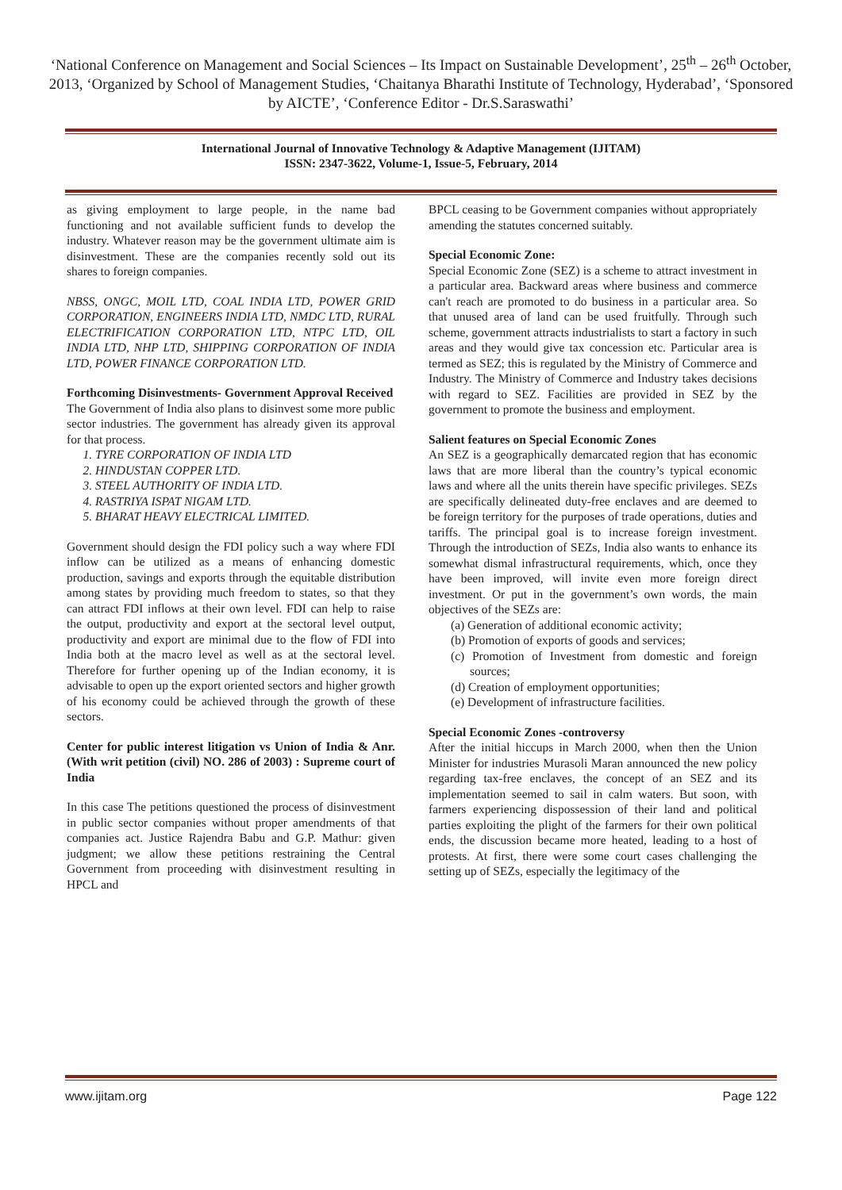‘National Conference on Management and Social Sciences – Its Impact on Sustainable Development’, 25<sup>th</sup> – 26<sup>th</sup> October, 2013, ‘Organized by School of Management Studies, ‘Chaitanya Bharathi Institute of Technology, Hyderabad’, ‘Sponsored by AICTE’, ‘Conference Editor - Dr.S.Saraswathi’
International Journal of Innovative Technology & Adaptive Management (IJITAM)
ISSN: 2347-3622, Volume-1, Issue-5, February, 2014
as giving employment to large people, in the name bad functioning and not available sufficient funds to develop the industry. Whatever reason may be the government ultimate aim is disinvestment. These are the companies recently sold out its shares to foreign companies.
NBSS, ONGC, MOIL LTD, COAL INDIA LTD, POWER GRID CORPORATION, ENGINEERS INDIA LTD, NMDC LTD, RURAL ELECTRIFICATION CORPORATION LTD, NTPC LTD, OIL INDIA LTD, NHP LTD, SHIPPING CORPORATION OF INDIA LTD, POWER FINANCE CORPORATION LTD.
Forthcoming Disinvestments- Government Approval Received
The Government of India also plans to disinvest some more public sector industries. The government has already given its approval for that process.
1. TYRE CORPORATION OF INDIA LTD
2. HINDUSTAN COPPER LTD.
3. STEEL AUTHORITY OF INDIA LTD.
4. RASTRIYA ISPAT NIGAM LTD.
5. BHARAT HEAVY ELECTRICAL LIMITED.
Government should design the FDI policy such a way where FDI inflow can be utilized as a means of enhancing domestic production, savings and exports through the equitable distribution among states by providing much freedom to states, so that they can attract FDI inflows at their own level. FDI can help to raise the output, productivity and export at the sectoral level output, productivity and export are minimal due to the flow of FDI into India both at the macro level as well as at the sectoral level. Therefore for further opening up of the Indian economy, it is advisable to open up the export oriented sectors and higher growth of his economy could be achieved through the growth of these sectors.
Center for public interest litigation vs Union of India & Anr. (With writ petition (civil) NO. 286 of 2003) : Supreme court of India
In this case The petitions questioned the process of disinvestment in public sector companies without proper amendments of that companies act. Justice Rajendra Babu and G.P. Mathur: given judgment; we allow these petitions restraining the Central Government from proceeding with disinvestment resulting in HPCL and
BPCL ceasing to be Government companies without appropriately amending the statutes concerned suitably.
Special Economic Zone:
Special Economic Zone (SEZ) is a scheme to attract investment in a particular area. Backward areas where business and commerce can't reach are promoted to do business in a particular area. So that unused area of land can be used fruitfully. Through such scheme, government attracts industrialists to start a factory in such areas and they would give tax concession etc. Particular area is termed as SEZ; this is regulated by the Ministry of Commerce and Industry. The Ministry of Commerce and Industry takes decisions with regard to SEZ. Facilities are provided in SEZ by the government to promote the business and employment.
Salient features on Special Economic Zones
An SEZ is a geographically demarcated region that has economic laws that are more liberal than the country’s typical economic laws and where all the units therein have specific privileges. SEZs are specifically delineated duty-free enclaves and are deemed to be foreign territory for the purposes of trade operations, duties and tariffs. The principal goal is to increase foreign investment. Through the introduction of SEZs, India also wants to enhance its somewhat dismal infrastructural requirements, which, once they have been improved, will invite even more foreign direct investment. Or put in the government’s own words, the main objectives of the SEZs are:
(a) Generation of additional economic activity;
(b) Promotion of exports of goods and services;
(c) Promotion of Investment from domestic and foreign sources;
(d) Creation of employment opportunities;
(e) Development of infrastructure facilities.
Special Economic Zones -controversy
After the initial hiccups in March 2000, when then the Union Minister for industries Murasoli Maran announced the new policy regarding tax-free enclaves, the concept of an SEZ and its implementation seemed to sail in calm waters. But soon, with farmers experiencing dispossession of their land and political parties exploiting the plight of the farmers for their own political ends, the discussion became more heated, leading to a host of protests. At first, there were some court cases challenging the setting up of SEZs, especially the legitimacy of the
www.ijitam.org Page 122